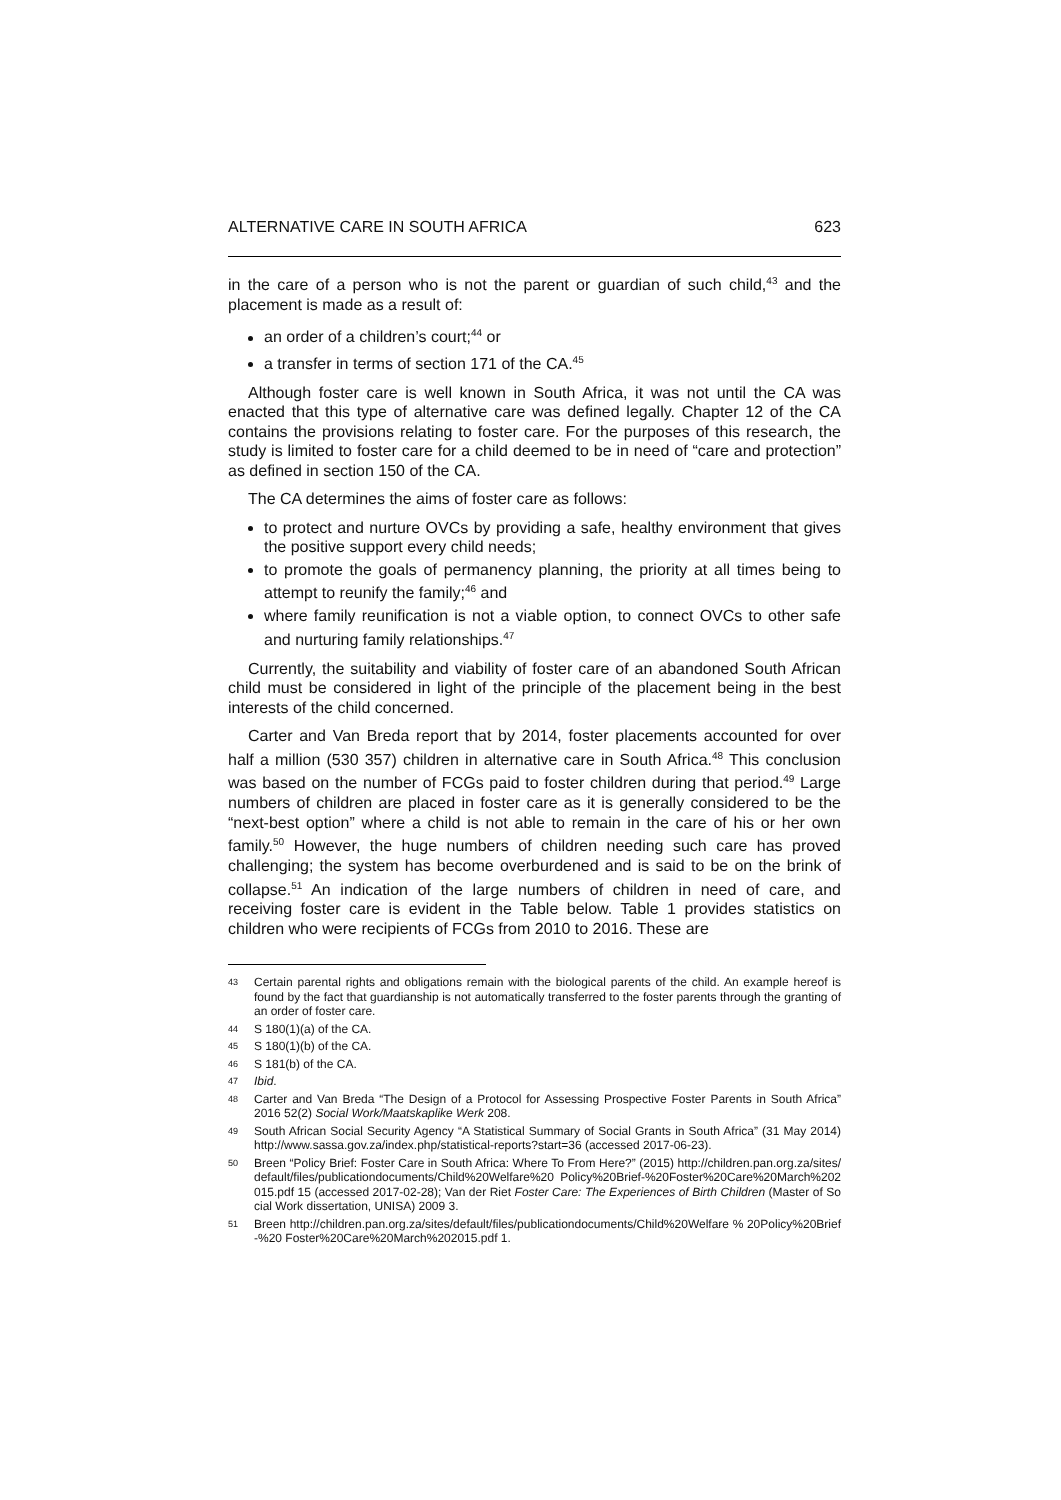ALTERNATIVE CARE IN SOUTH AFRICA 623
in the care of a person who is not the parent or guardian of such child,<sup>43</sup> and the placement is made as a result of:
an order of a children’s court;<sup>44</sup> or
a transfer in terms of section 171 of the CA.<sup>45</sup>
Although foster care is well known in South Africa, it was not until the CA was enacted that this type of alternative care was defined legally. Chapter 12 of the CA contains the provisions relating to foster care. For the purposes of this research, the study is limited to foster care for a child deemed to be in need of “care and protection” as defined in section 150 of the CA.
The CA determines the aims of foster care as follows:
to protect and nurture OVCs by providing a safe, healthy environment that gives the positive support every child needs;
to promote the goals of permanency planning, the priority at all times being to attempt to reunify the family;<sup>46</sup> and
where family reunification is not a viable option, to connect OVCs to other safe and nurturing family relationships.<sup>47</sup>
Currently, the suitability and viability of foster care of an abandoned South African child must be considered in light of the principle of the placement being in the best interests of the child concerned.
Carter and Van Breda report that by 2014, foster placements accounted for over half a million (530 357) children in alternative care in South Africa.<sup>48</sup> This conclusion was based on the number of FCGs paid to foster children during that period.<sup>49</sup> Large numbers of children are placed in foster care as it is generally considered to be the “next-best option” where a child is not able to remain in the care of his or her own family.<sup>50</sup> However, the huge numbers of children needing such care has proved challenging; the system has become overburdened and is said to be on the brink of collapse.<sup>51</sup> An indication of the large numbers of children in need of care, and receiving foster care is evident in the Table below. Table 1 provides statistics on children who were recipients of FCGs from 2010 to 2016. These are
43 Certain parental rights and obligations remain with the biological parents of the child. An example hereof is found by the fact that guardianship is not automatically transferred to the foster parents through the granting of an order of foster care.
44 S 180(1)(a) of the CA.
45 S 180(1)(b) of the CA.
46 S 181(b) of the CA.
47 Ibid.
48 Carter and Van Breda “The Design of a Protocol for Assessing Prospective Foster Parents in South Africa” 2016 52(2) Social Work/Maatskaplike Werk 208.
49 South African Social Security Agency “A Statistical Summary of Social Grants in South Africa” (31 May 2014) http://www.sassa.gov.za/index.php/statistical-reports?start=36 (accessed 2017-06-23).
50 Breen “Policy Brief: Foster Care in South Africa: Where To From Here?” (2015) http://children.pan.org.za/sites/default/files/publicationdocuments/Child%20Welfare%20 Policy%20Brief-%20Foster%20Care%20March%202015.pdf 15 (accessed 2017-02-28); Van der Riet Foster Care: The Experiences of Birth Children (Master of Social Work dissertation, UNISA) 2009 3.
51 Breen http://children.pan.org.za/sites/default/files/publicationdocuments/Child%20Welfare % 20Policy%20Brief-%20 Foster%20Care%20March%202015.pdf 1.